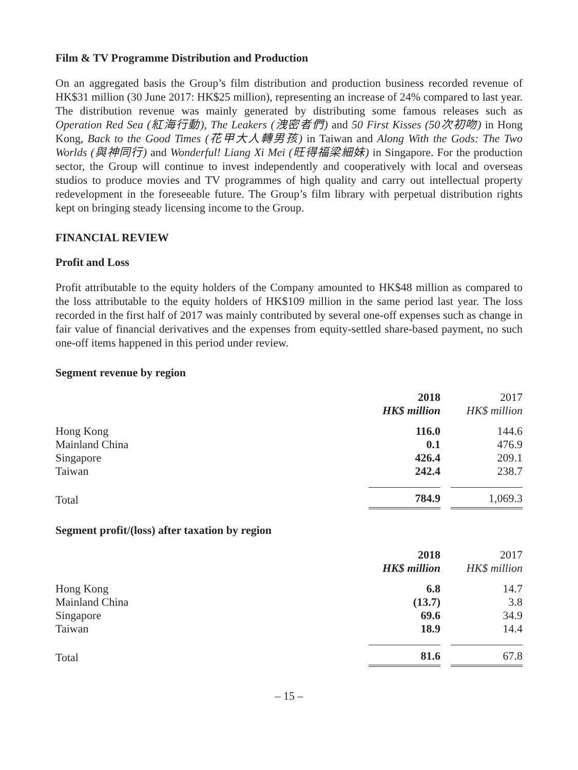Film & TV Programme Distribution and Production
On an aggregated basis the Group’s film distribution and production business recorded revenue of HK$31 million (30 June 2017: HK$25 million), representing an increase of 24% compared to last year. The distribution revenue was mainly generated by distributing some famous releases such as Operation Red Sea (紅海行動), The Leakers (洩密者們) and 50 First Kisses (50次初吻) in Hong Kong, Back to the Good Times (花甲大人轉男孩) in Taiwan and Along With the Gods: The Two Worlds (與神同行) and Wonderful! Liang Xi Mei (旺得福梁細妹) in Singapore. For the production sector, the Group will continue to invest independently and cooperatively with local and overseas studios to produce movies and TV programmes of high quality and carry out intellectual property redevelopment in the foreseeable future. The Group’s film library with perpetual distribution rights kept on bringing steady licensing income to the Group.
FINANCIAL REVIEW
Profit and Loss
Profit attributable to the equity holders of the Company amounted to HK$48 million as compared to the loss attributable to the equity holders of HK$109 million in the same period last year. The loss recorded in the first half of 2017 was mainly contributed by several one-off expenses such as change in fair value of financial derivatives and the expenses from equity-settled share-based payment, no such one-off items happened in this period under review.
Segment revenue by region
| | 2018 HK$ million | | 2017 HK$ million |
| Hong Kong | 116.0 | | 144.6 |
| Mainland China | 0.1 | | 476.9 |
| Singapore | 426.4 | | 209.1 |
| Taiwan | 242.4 | | 238.7 |
| Total | 784.9 | | 1,069.3 |
Segment profit/(loss) after taxation by region
| | 2018 HK$ million | | 2017 HK$ million |
| Hong Kong | 6.8 | | 14.7 |
| Mainland China | (13.7) | | 3.8 |
| Singapore | 69.6 | | 34.9 |
| Taiwan | 18.9 | | 14.4 |
| Total | 81.6 | | 67.8 |
– 15 –